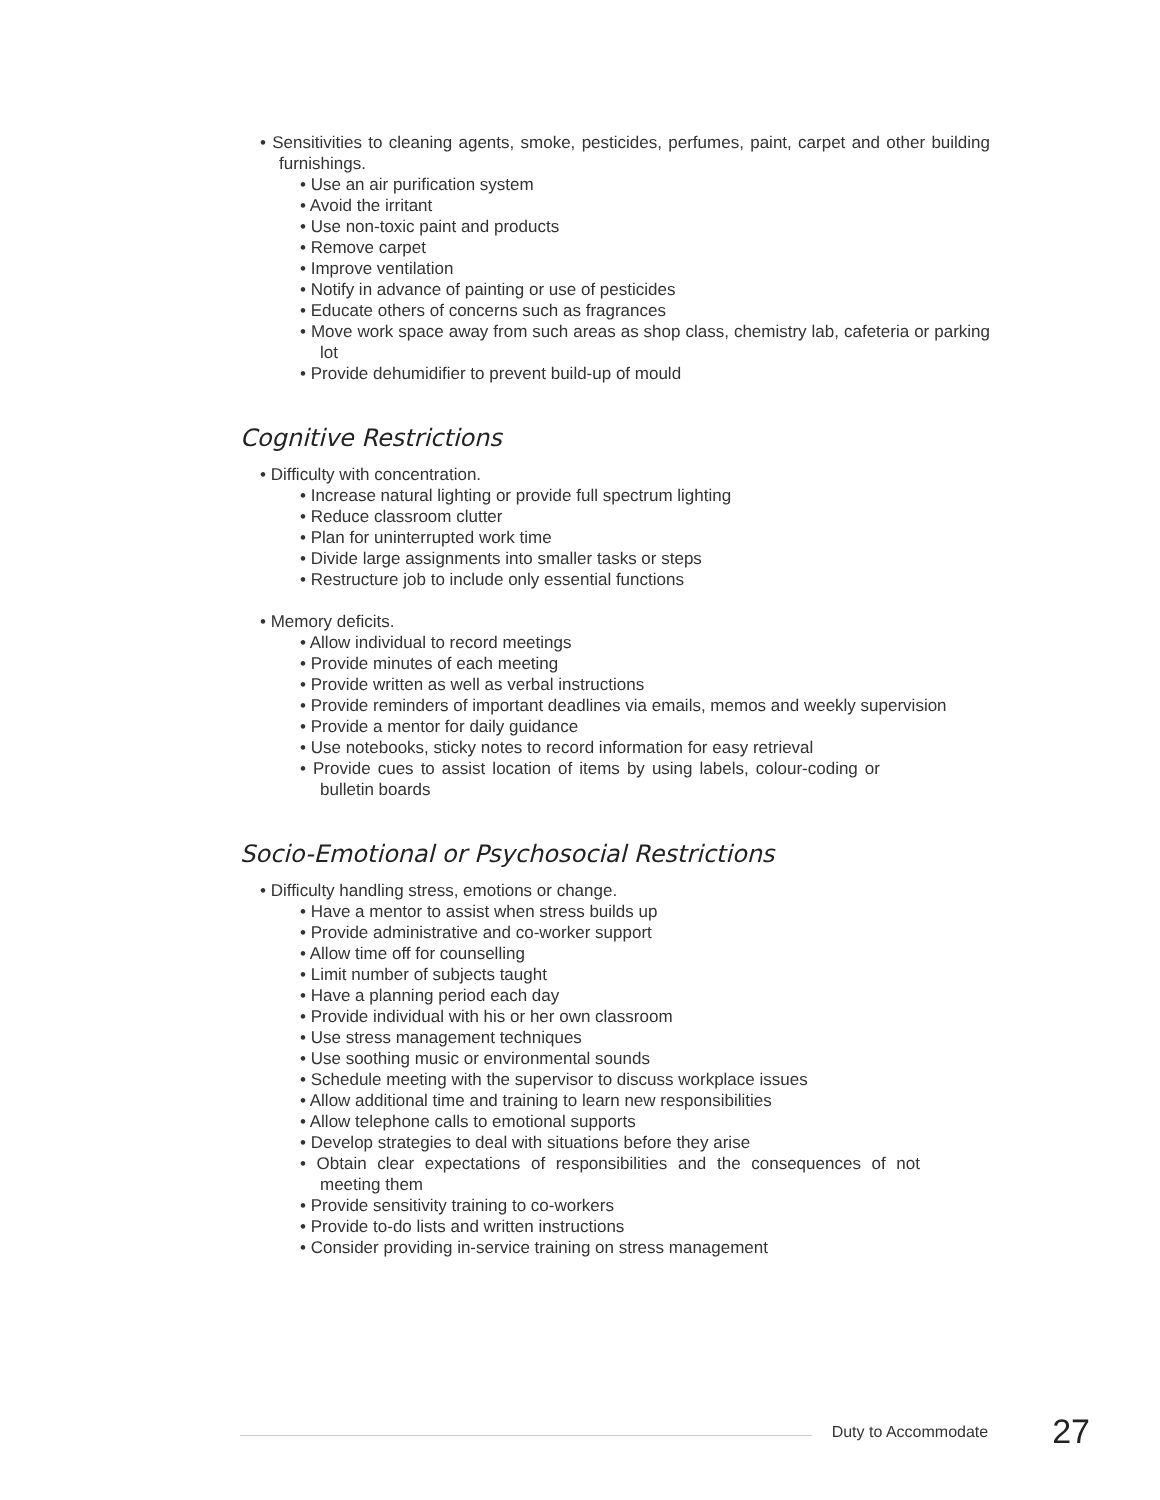• Sensitivities to cleaning agents, smoke, pesticides, perfumes, paint, carpet and other building furnishings.
• Use an air purification system
• Avoid the irritant
• Use non-toxic paint and products
• Remove carpet
• Improve ventilation
• Notify in advance of painting or use of pesticides
• Educate others of concerns such as fragrances
• Move work space away from such areas as shop class, chemistry lab, cafeteria or parking lot
• Provide dehumidifier to prevent build-up of mould
Cognitive Restrictions
• Difficulty with concentration.
• Increase natural lighting or provide full spectrum lighting
• Reduce classroom clutter
• Plan for uninterrupted work time
• Divide large assignments into smaller tasks or steps
• Restructure job to include only essential functions
• Memory deficits.
• Allow individual to record meetings
• Provide minutes of each meeting
• Provide written as well as verbal instructions
• Provide reminders of important deadlines via emails, memos and weekly supervision
• Provide a mentor for daily guidance
• Use notebooks, sticky notes to record information for easy retrieval
• Provide cues to assist location of items by using labels, colour-coding or bulletin boards
Socio-Emotional or Psychosocial Restrictions
• Difficulty handling stress, emotions or change.
• Have a mentor to assist when stress builds up
• Provide administrative and co-worker support
• Allow time off for counselling
• Limit number of subjects taught
• Have a planning period each day
• Provide individual with his or her own classroom
• Use stress management techniques
• Use soothing music or environmental sounds
• Schedule meeting with the supervisor to discuss workplace issues
• Allow additional time and training to learn new responsibilities
• Allow telephone calls to emotional supports
• Develop strategies to deal with situations before they arise
• Obtain clear expectations of responsibilities and the consequences of not meeting them
• Provide sensitivity training to co-workers
• Provide to-do lists and written instructions
• Consider providing in-service training on stress management
Duty to Accommodate 27